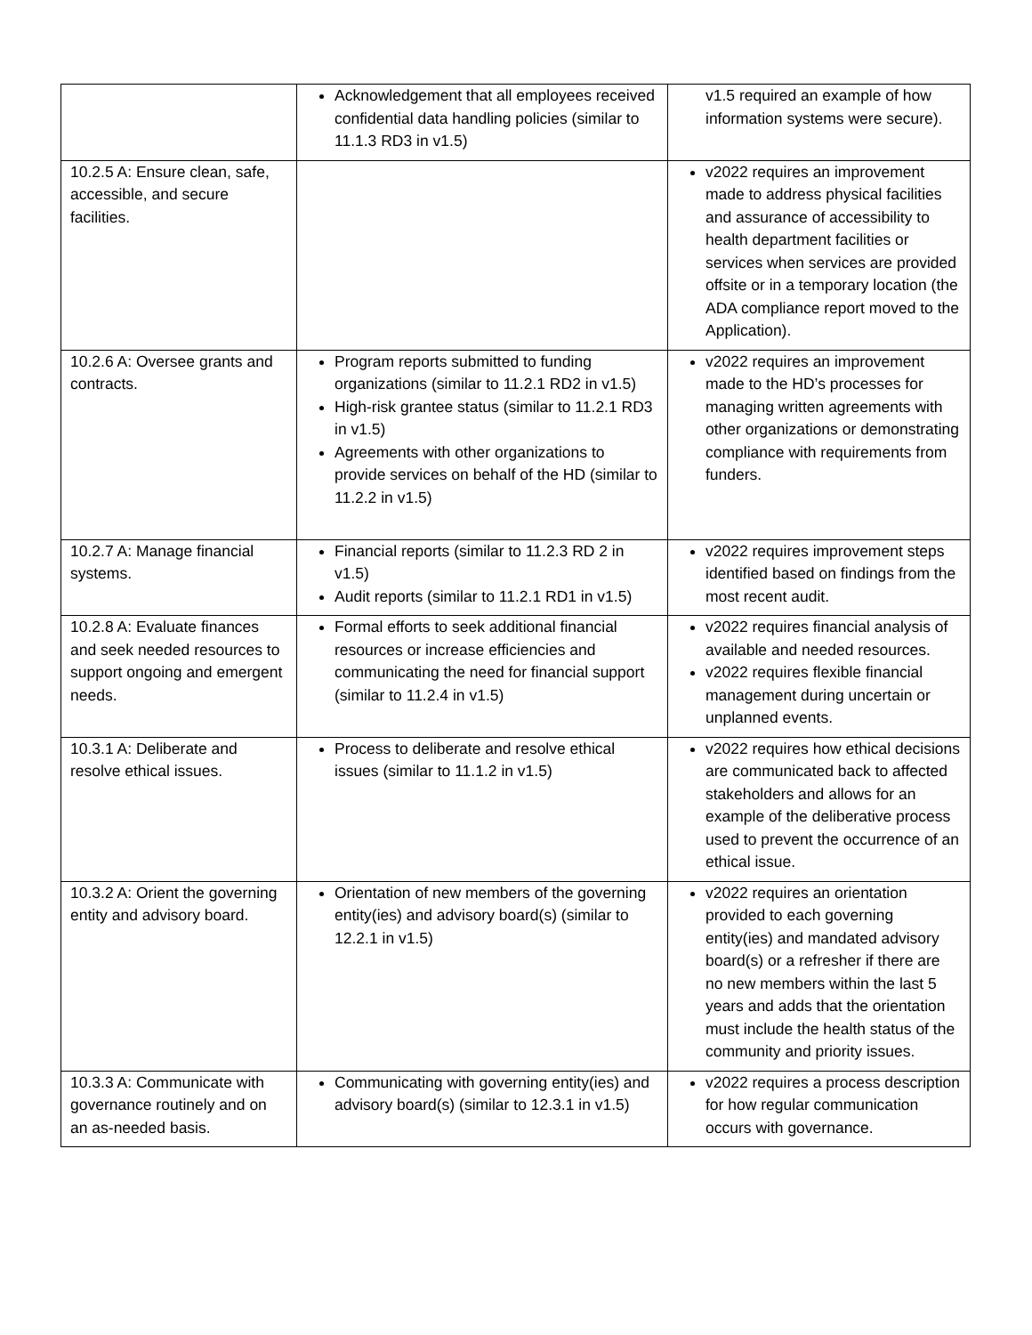| | Acknowledgement that all employees received confidential data handling policies (similar to 11.1.3 RD3 in v1.5) | v1.5 required an example of how information systems were secure). |
| 10.2.5 A: Ensure clean, safe, accessible, and secure facilities. | | v2022 requires an improvement made to address physical facilities and assurance of accessibility to health department facilities or services when services are provided offsite or in a temporary location (the ADA compliance report moved to the Application). |
| 10.2.6 A: Oversee grants and contracts. | Program reports submitted to funding organizations (similar to 11.2.1 RD2 in v1.5) High-risk grantee status (similar to 11.2.1 RD3 in v1.5) Agreements with other organizations to provide services on behalf of the HD (similar to 11.2.2 in v1.5) | v2022 requires an improvement made to the HD’s processes for managing written agreements with other organizations or demonstrating compliance with requirements from funders. |
| 10.2.7 A: Manage financial systems. | Financial reports (similar to 11.2.3 RD 2 in v1.5) Audit reports (similar to 11.2.1 RD1 in v1.5) | v2022 requires improvement steps identified based on findings from the most recent audit. |
| 10.2.8 A: Evaluate finances and seek needed resources to support ongoing and emergent needs. | Formal efforts to seek additional financial resources or increase efficiencies and communicating the need for financial support (similar to 11.2.4 in v1.5) | v2022 requires financial analysis of available and needed resources. v2022 requires flexible financial management during uncertain or unplanned events. |
| 10.3.1 A: Deliberate and resolve ethical issues. | Process to deliberate and resolve ethical issues (similar to 11.1.2 in v1.5) | v2022 requires how ethical decisions are communicated back to affected stakeholders and allows for an example of the deliberative process used to prevent the occurrence of an ethical issue. |
| 10.3.2 A: Orient the governing entity and advisory board. | Orientation of new members of the governing entity(ies) and advisory board(s) (similar to 12.2.1 in v1.5) | v2022 requires an orientation provided to each governing entity(ies) and mandated advisory board(s) or a refresher if there are no new members within the last 5 years and adds that the orientation must include the health status of the community and priority issues. |
| 10.3.3 A: Communicate with governance routinely and on an as-needed basis. | Communicating with governing entity(ies) and advisory board(s) (similar to 12.3.1 in v1.5) | v2022 requires a process description for how regular communication occurs with governance. |